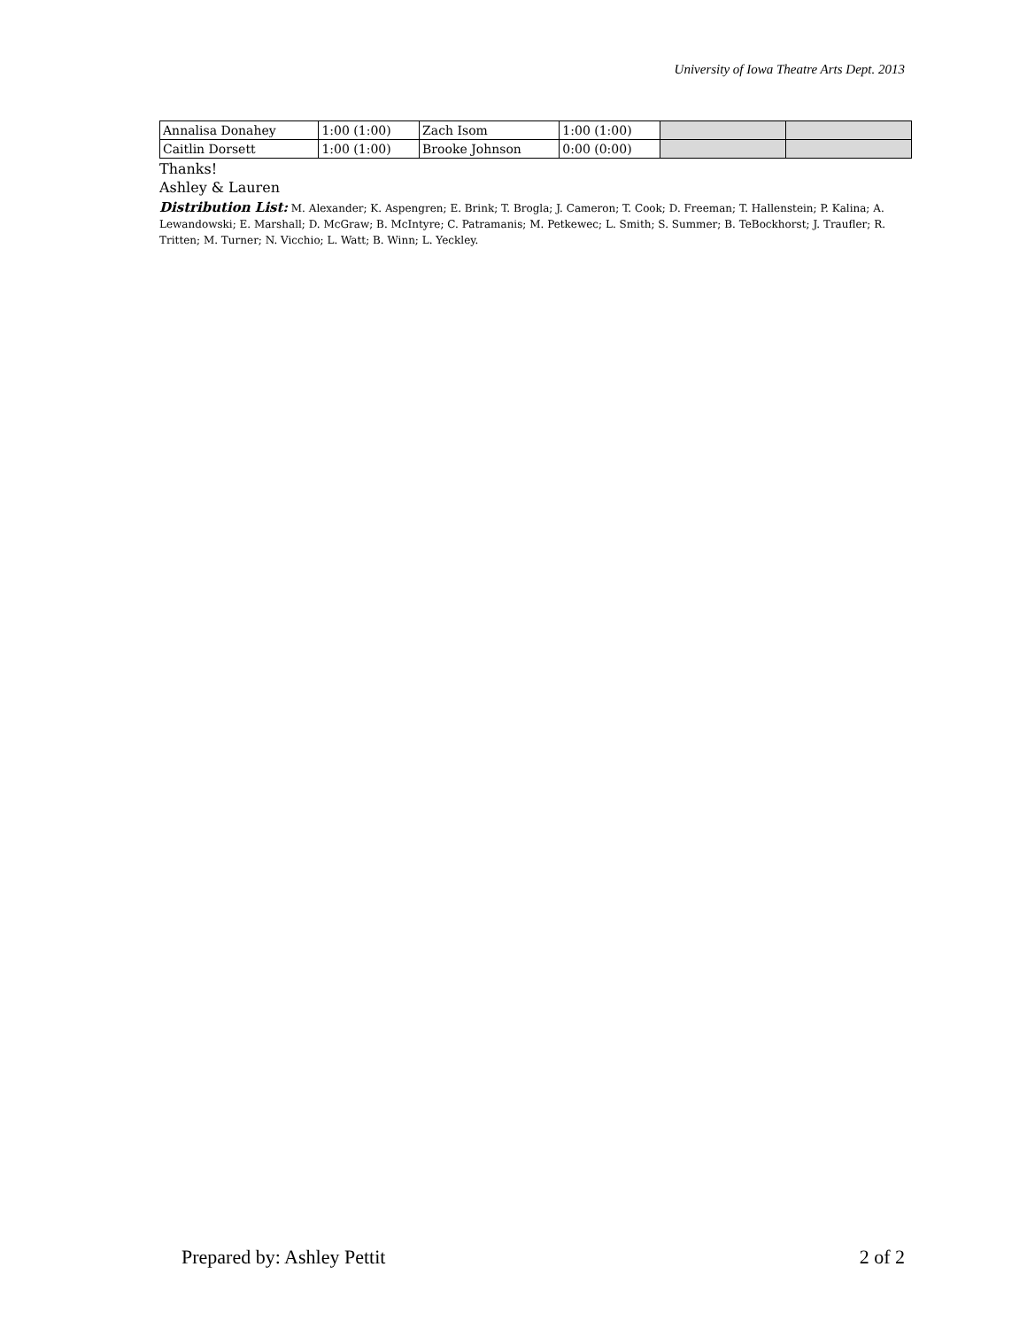University of Iowa Theatre Arts Dept. 2013
| Annalisa Donahey | 1:00 (1:00) | Zach Isom | 1:00 (1:00) | | |
| Caitlin Dorsett | 1:00 (1:00) | Brooke Johnson | 0:00 (0:00) | | |
Thanks!
Ashley & Lauren
Distribution List: M. Alexander; K. Aspengren; E. Brink; T. Brogla; J. Cameron; T. Cook; D. Freeman; T. Hallenstein; P. Kalina; A. Lewandowski; E. Marshall; D. McGraw; B. McIntyre; C. Patramanis; M. Petkewec; L. Smith; S. Summer; B. TeBockhorst; J. Traufler; R. Tritten; M. Turner; N. Vicchio; L. Watt; B. Winn; L. Yeckley.
Prepared by: Ashley Pettit 2 of 2